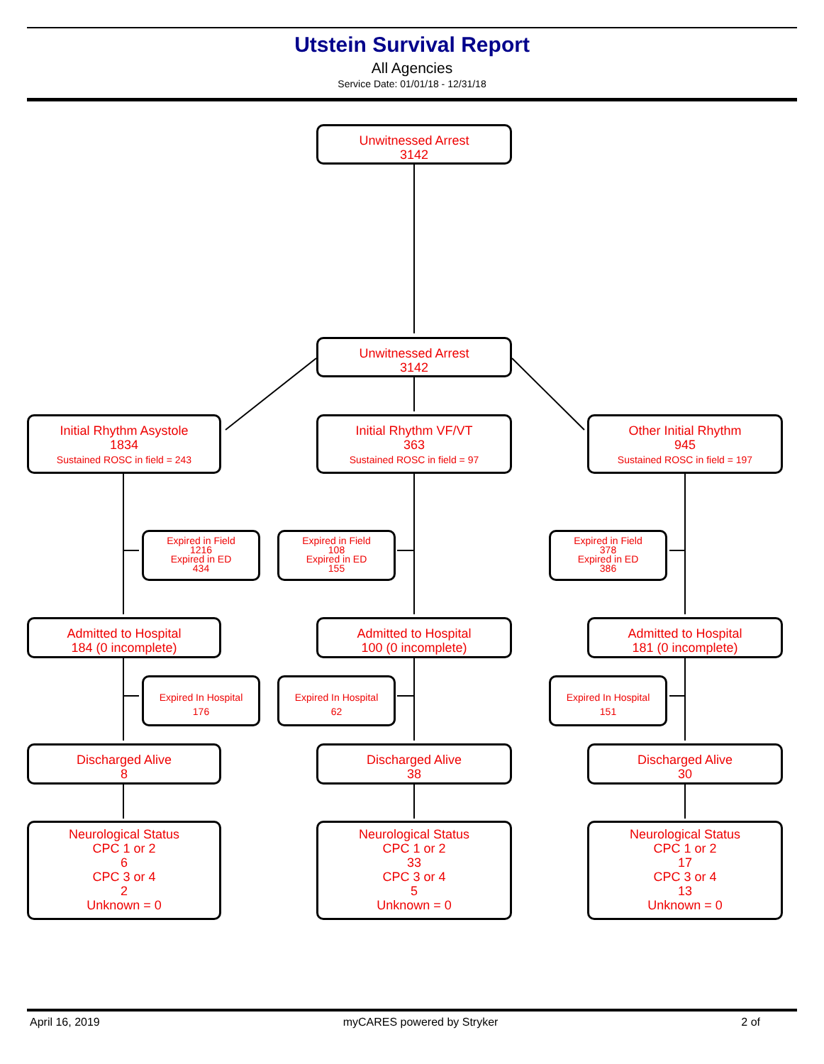Utstein Survival Report
All Agencies
Service Date: 01/01/18 - 12/31/18
Unwitnessed Arrest
3142
Unwitnessed Arrest
3142
Initial Rhythm Asystole
1834
Sustained ROSC in field = 243
Initial Rhythm VF/VT
363
Sustained ROSC in field = 97
Other Initial Rhythm
945
Sustained ROSC in field = 197
Expired in Field
1216
Expired in ED
434
Expired in Field
108
Expired in ED
155
Expired in Field
378
Expired in ED
386
Admitted to Hospital
184 (0 incomplete)
Admitted to Hospital
100 (0 incomplete)
Admitted to Hospital
181 (0 incomplete)
Expired In Hospital
176
Expired In Hospital
62
Expired In Hospital
151
Discharged Alive
8
Discharged Alive
38
Discharged Alive
30
Neurological Status
CPC 1 or 2
6
CPC 3 or 4
2
Unknown = 0
Neurological Status
CPC 1 or 2
33
CPC 3 or 4
5
Unknown = 0
Neurological Status
CPC 1 or 2
17
CPC 3 or 4
13
Unknown = 0
April 16, 2019 myCARES powered by Stryker 2 of